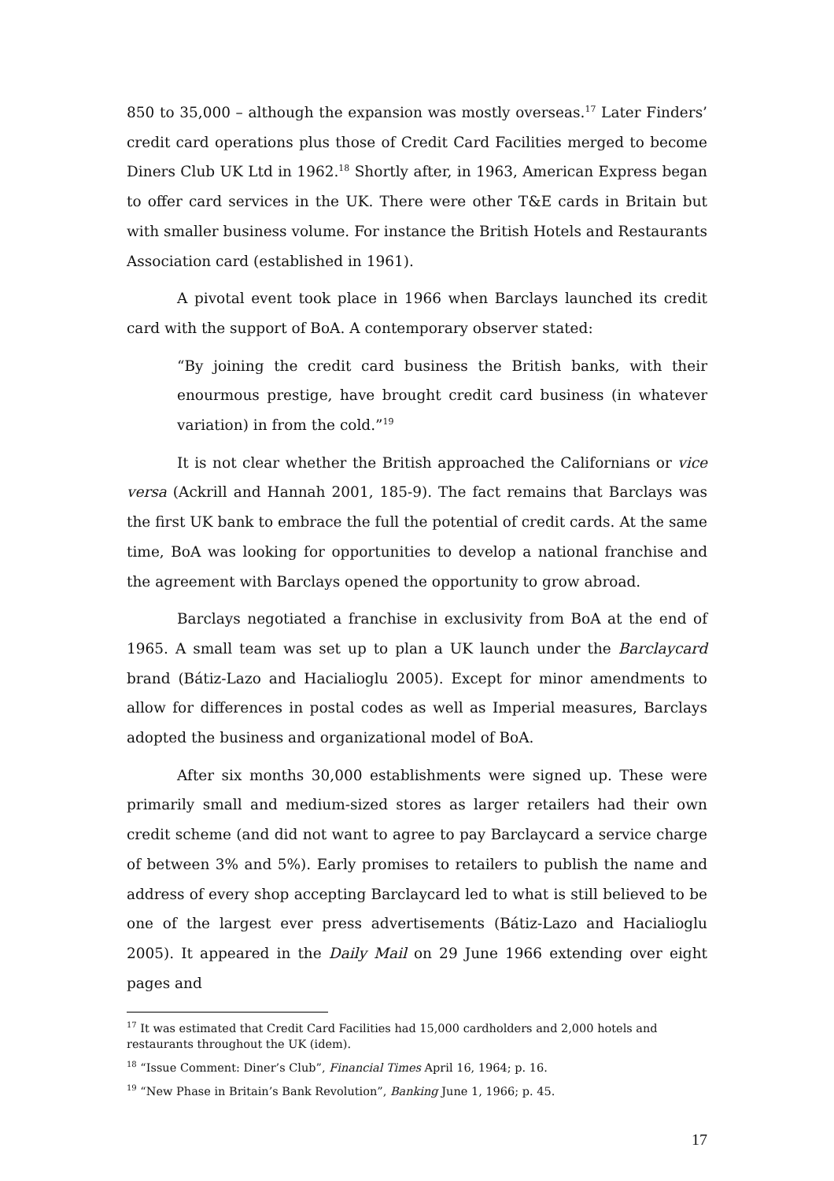850 to 35,000 – although the expansion was mostly overseas.<sup>17</sup> Later Finders’ credit card operations plus those of Credit Card Facilities merged to become Diners Club UK Ltd in 1962.<sup>18</sup> Shortly after, in 1963, American Express began to offer card services in the UK. There were other T&E cards in Britain but with smaller business volume. For instance the British Hotels and Restaurants Association card (established in 1961).
A pivotal event took place in 1966 when Barclays launched its credit card with the support of BoA. A contemporary observer stated:
“By joining the credit card business the British banks, with their enourmous prestige, have brought credit card business (in whatever variation) in from the cold.”<sup>19</sup>
It is not clear whether the British approached the Californians or vice versa (Ackrill and Hannah 2001, 185-9). The fact remains that Barclays was the first UK bank to embrace the full the potential of credit cards. At the same time, BoA was looking for opportunities to develop a national franchise and the agreement with Barclays opened the opportunity to grow abroad.
Barclays negotiated a franchise in exclusivity from BoA at the end of 1965. A small team was set up to plan a UK launch under the Barclaycard brand (Bátiz-Lazo and Hacialioglu 2005). Except for minor amendments to allow for differences in postal codes as well as Imperial measures, Barclays adopted the business and organizational model of BoA.
After six months 30,000 establishments were signed up. These were primarily small and medium-sized stores as larger retailers had their own credit scheme (and did not want to agree to pay Barclaycard a service charge of between 3% and 5%). Early promises to retailers to publish the name and address of every shop accepting Barclaycard led to what is still believed to be one of the largest ever press advertisements (Bátiz-Lazo and Hacialioglu 2005). It appeared in the Daily Mail on 29 June 1966 extending over eight pages and
<sup>17</sup> It was estimated that Credit Card Facilities had 15,000 cardholders and 2,000 hotels and restaurants throughout the UK (idem).
<sup>18</sup> “Issue Comment: Diner’s Club”, Financial Times April 16, 1964; p. 16.
<sup>19</sup> “New Phase in Britain’s Bank Revolution”, Banking June 1, 1966; p. 45.
17